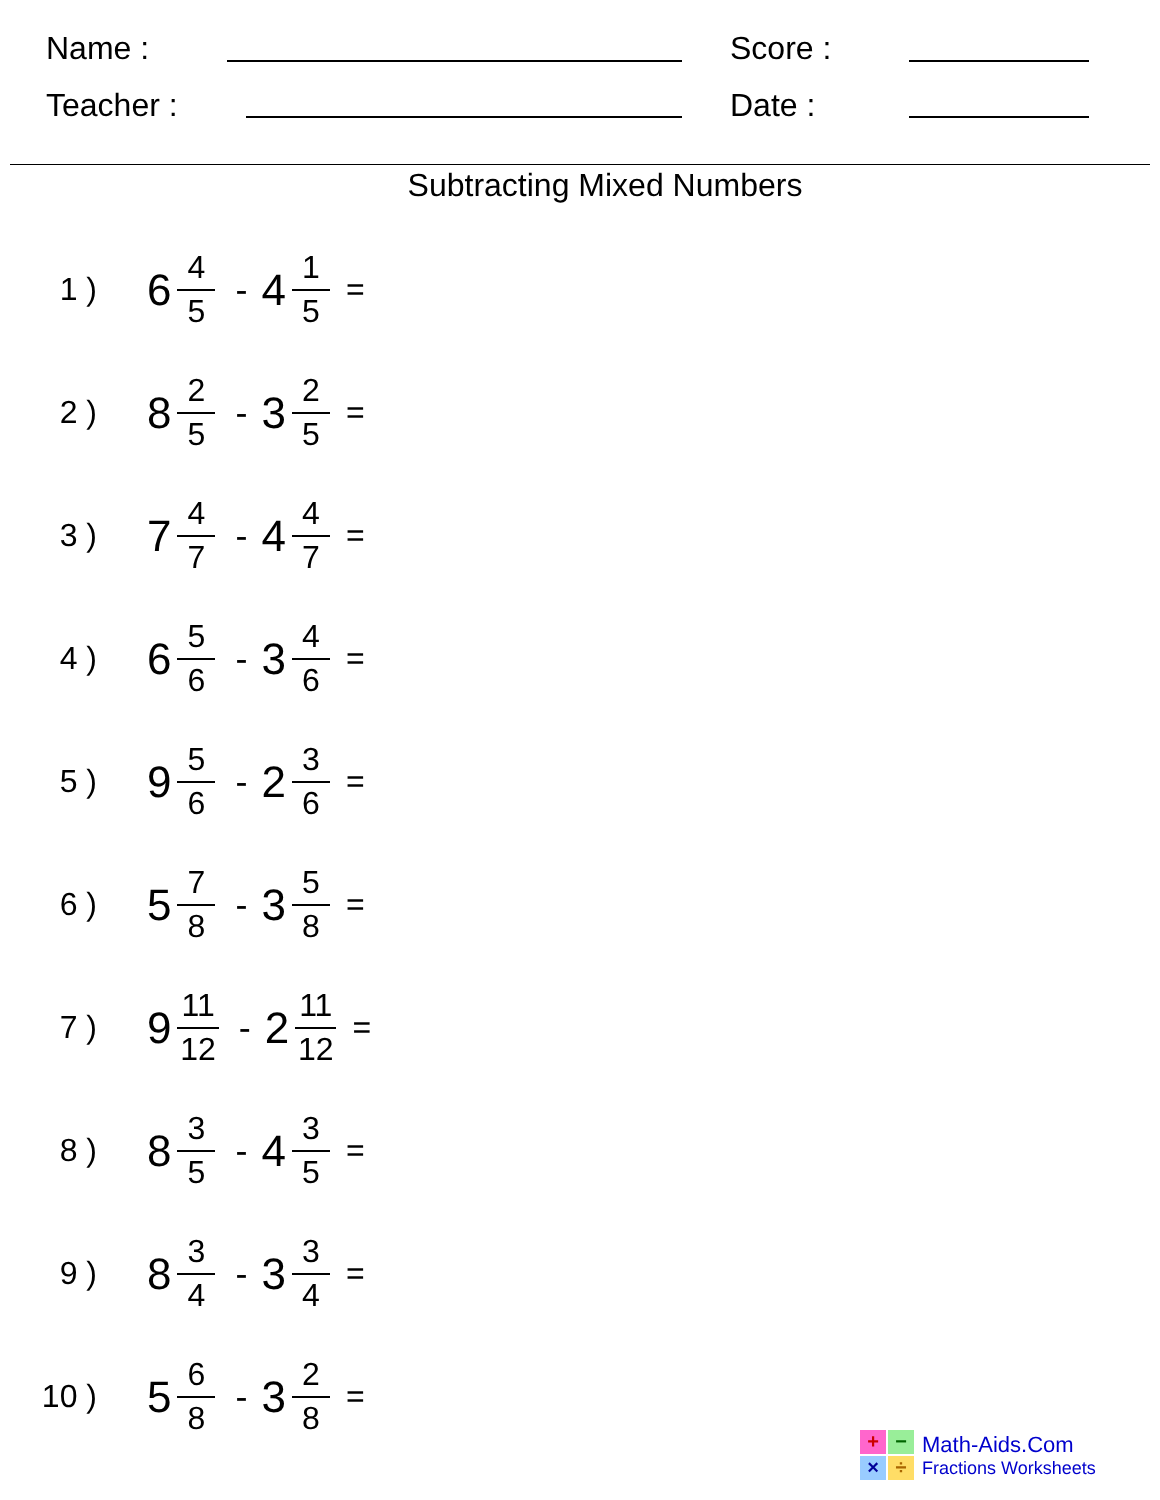Name : Score :
Teacher : Date :
Subtracting Mixed Numbers
1 ) 6 4 5 - 4 1 5 =
2 ) 8 2 5 - 3 2 5 =
3 ) 7 4 7 - 4 4 7 =
4 ) 6 5 6 - 3 4 6 =
5 ) 9 5 6 - 2 3 6 =
6 ) 5 7 8 - 3 5 8 =
7 ) 9 11 12 - 2 11 12 =
8 ) 8 3 5 - 4 3 5 =
9 ) 8 3 4 - 3 3 4 =
10 ) 5 6 8 - 3 2 8 =
+
−
×
÷
Math-Aids.Com
Fractions Worksheets